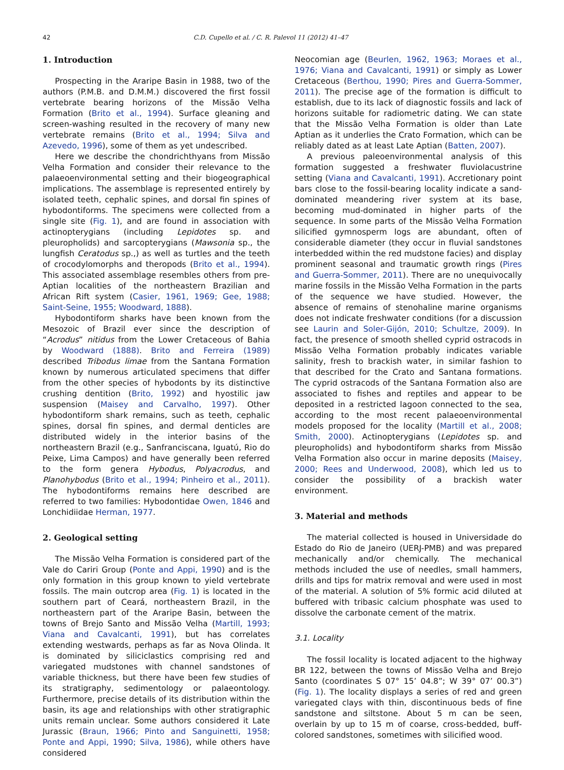42 C.D. Cupello et al. / C. R. Palevol 11 (2012) 41–47
1. Introduction
Prospecting in the Araripe Basin in 1988, two of the authors (P.M.B. and D.M.M.) discovered the first fossil vertebrate bearing horizons of the Missão Velha Formation (Brito et al., 1994). Surface gleaning and screen-washing resulted in the recovery of many new vertebrate remains (Brito et al., 1994; Silva and Azevedo, 1996), some of them as yet undescribed.
Here we describe the chondrichthyans from Missão Velha Formation and consider their relevance to the palaeoenvironmental setting and their biogeographical implications. The assemblage is represented entirely by isolated teeth, cephalic spines, and dorsal fin spines of hybodontiforms. The specimens were collected from a single site (Fig. 1), and are found in association with actinopterygians (including Lepidotes sp. and pleuropholids) and sarcopterygians (Mawsonia sp., the lungfish Ceratodus sp.,) as well as turtles and the teeth of crocodylomorphs and theropods (Brito et al., 1994). This associated assemblage resembles others from pre-Aptian localities of the northeastern Brazilian and African Rift system (Casier, 1961, 1969; Gee, 1988; Saint-Seine, 1955; Woodward, 1888).
Hybodontiform sharks have been known from the Mesozoic of Brazil ever since the description of “Acrodus” nitidus from the Lower Cretaceous of Bahia by Woodward (1888). Brito and Ferreira (1989) described Tribodus limae from the Santana Formation known by numerous articulated specimens that differ from the other species of hybodonts by its distinctive crushing dentition (Brito, 1992) and hyostilic jaw suspension (Maisey and Carvalho, 1997). Other hybodontiform shark remains, such as teeth, cephalic spines, dorsal fin spines, and dermal denticles are distributed widely in the interior basins of the northeastern Brazil (e.g., Sanfranciscana, Iguatú, Rio do Peixe, Lima Campos) and have generally been referred to the form genera Hybodus, Polyacrodus, and Planohybodus (Brito et al., 1994; Pinheiro et al., 2011). The hybodontiforms remains here described are referred to two families: Hybodontidae Owen, 1846 and Lonchidiidae Herman, 1977.
2. Geological setting
The Missão Velha Formation is considered part of the Vale do Cariri Group (Ponte and Appi, 1990) and is the only formation in this group known to yield vertebrate fossils. The main outcrop area (Fig. 1) is located in the southern part of Ceará, northeastern Brazil, in the northeastern part of the Araripe Basin, between the towns of Brejo Santo and Missão Velha (Martill, 1993; Viana and Cavalcanti, 1991), but has correlates extending westwards, perhaps as far as Nova Olinda. It is dominated by siliciclastics comprising red and variegated mudstones with channel sandstones of variable thickness, but there have been few studies of its stratigraphy, sedimentology or palaeontology. Furthermore, precise details of its distribution within the basin, its age and relationships with other stratigraphic units remain unclear. Some authors considered it Late Jurassic (Braun, 1966; Pinto and Sanguinetti, 1958; Ponte and Appi, 1990; Silva, 1986), while others have considered
Neocomian age (Beurlen, 1962, 1963; Moraes et al., 1976; Viana and Cavalcanti, 1991) or simply as Lower Cretaceous (Berthou, 1990; Pires and Guerra-Sommer, 2011). The precise age of the formation is difficult to establish, due to its lack of diagnostic fossils and lack of horizons suitable for radiometric dating. We can state that the Missão Velha Formation is older than Late Aptian as it underlies the Crato Formation, which can be reliably dated as at least Late Aptian (Batten, 2007).
A previous paleoenvironmental analysis of this formation suggested a freshwater fluviolacustrine setting (Viana and Cavalcanti, 1991). Accretionary point bars close to the fossil-bearing locality indicate a sand-dominated meandering river system at its base, becoming mud-dominated in higher parts of the sequence. In some parts of the Missão Velha Formation silicified gymnosperm logs are abundant, often of considerable diameter (they occur in fluvial sandstones interbedded within the red mudstone facies) and display prominent seasonal and traumatic growth rings (Pires and Guerra-Sommer, 2011). There are no unequivocally marine fossils in the Missão Velha Formation in the parts of the sequence we have studied. However, the absence of remains of stenohaline marine organisms does not indicate freshwater conditions (for a discussion see Laurin and Soler-Gijón, 2010; Schultze, 2009). In fact, the presence of smooth shelled cyprid ostracods in Missão Velha Formation probably indicates variable salinity, fresh to brackish water, in similar fashion to that described for the Crato and Santana formations. The cyprid ostracods of the Santana Formation also are associated to fishes and reptiles and appear to be deposited in a restricted lagoon connected to the sea, according to the most recent palaeoenvironmental models proposed for the locality (Martill et al., 2008; Smith, 2000). Actinopterygians (Lepidotes sp. and pleuropholids) and hybodontiform sharks from Missão Velha Formation also occur in marine deposits (Maisey, 2000; Rees and Underwood, 2008), which led us to consider the possibility of a brackish water environment.
3. Material and methods
The material collected is housed in Universidade do Estado do Rio de Janeiro (UERJ-PMB) and was prepared mechanically and/or chemically. The mechanical methods included the use of needles, small hammers, drills and tips for matrix removal and were used in most of the material. A solution of 5% formic acid diluted at buffered with tribasic calcium phosphate was used to dissolve the carbonate cement of the matrix.
3.1. Locality
The fossil locality is located adjacent to the highway BR 122, between the towns of Missão Velha and Brejo Santo (coordinates S 07° 15’ 04.8”; W 39° 07’ 00.3”) (Fig. 1). The locality displays a series of red and green variegated clays with thin, discontinuous beds of fine sandstone and siltstone. About 5 m can be seen, overlain by up to 15 m of coarse, cross-bedded, buff-colored sandstones, sometimes with silicified wood.